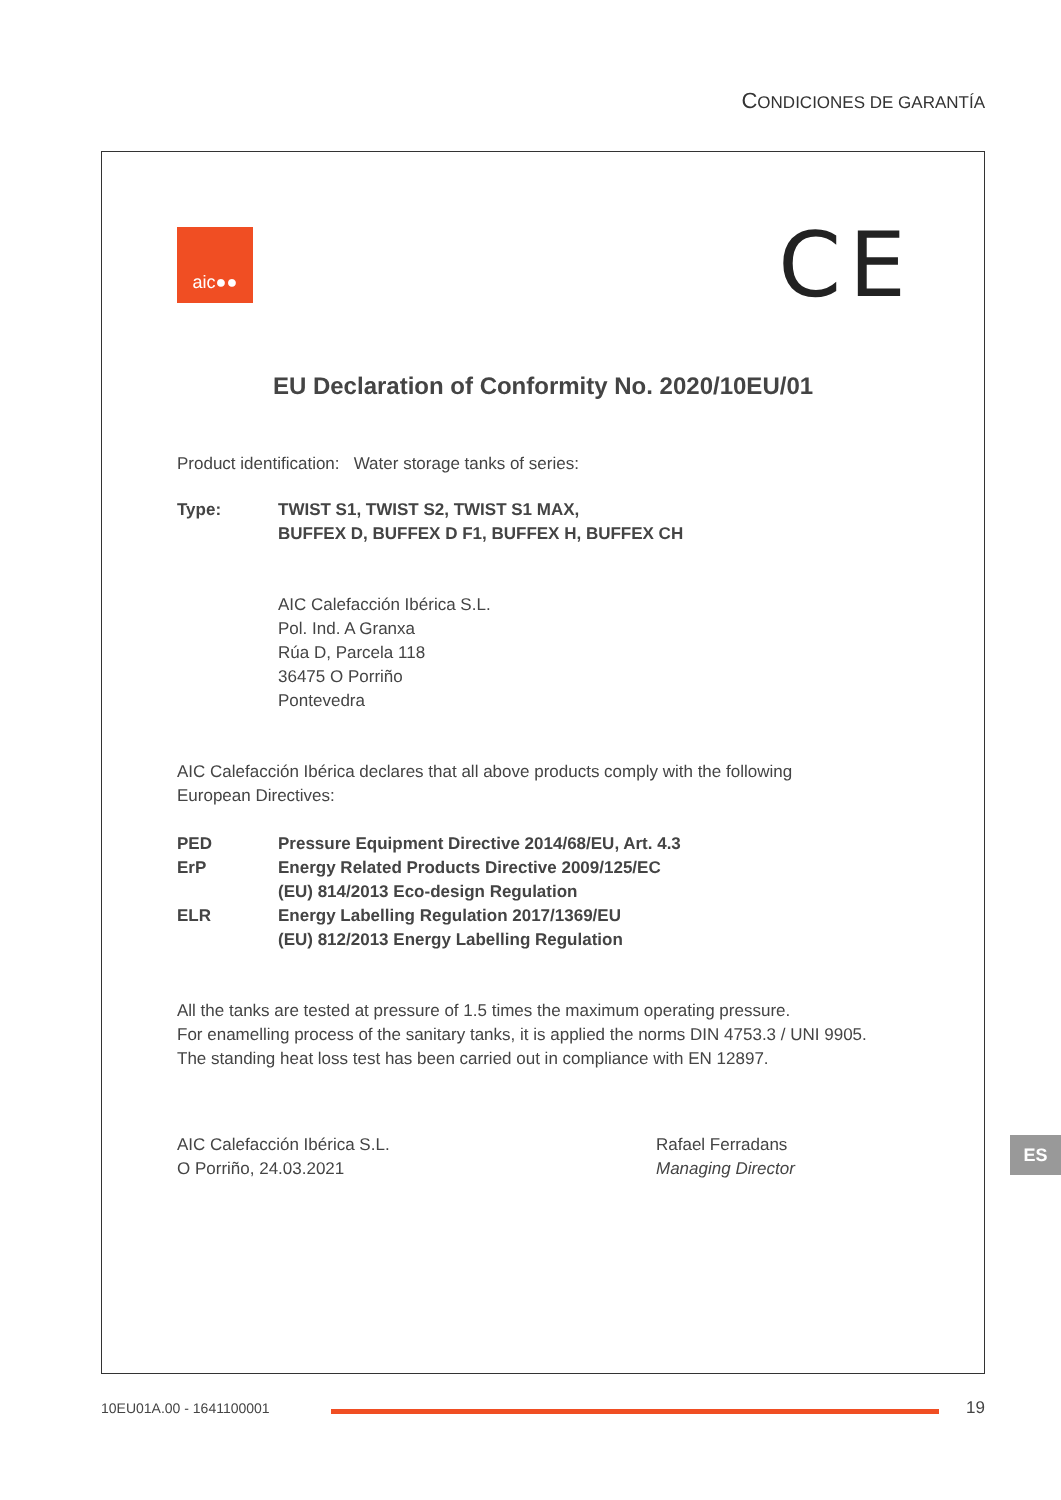CONDICIONES DE GARANTÍA
aic●● CE
EU Declaration of Conformity No. 2020/10EU/01
Product identification: Water storage tanks of series:
Type: TWIST S1, TWIST S2, TWIST S1 MAX,
BUFFEX D, BUFFEX D F1, BUFFEX H, BUFFEX CH
AIC Calefacción Ibérica S.L.
Pol. Ind. A Granxa
Rúa D, Parcela 118
36475 O Porriño
Pontevedra
AIC Calefacción Ibérica declares that all above products comply with the following
European Directives:
PED Pressure Equipment Directive 2014/68/EU, Art. 4.3
ErP Energy Related Products Directive 2009/125/EC
(EU) 814/2013 Eco-design Regulation
ELR Energy Labelling Regulation 2017/1369/EU
(EU) 812/2013 Energy Labelling Regulation
All the tanks are tested at pressure of 1.5 times the maximum operating pressure.
For enamelling process of the sanitary tanks, it is applied the norms DIN 4753.3 / UNI 9905.
The standing heat loss test has been carried out in compliance with EN 12897.
AIC Calefacción Ibérica S.L.
O Porriño, 24.03.2021
Rafael Ferradans
Managing Director
ES
10EU01A.00 - 1641100001 19